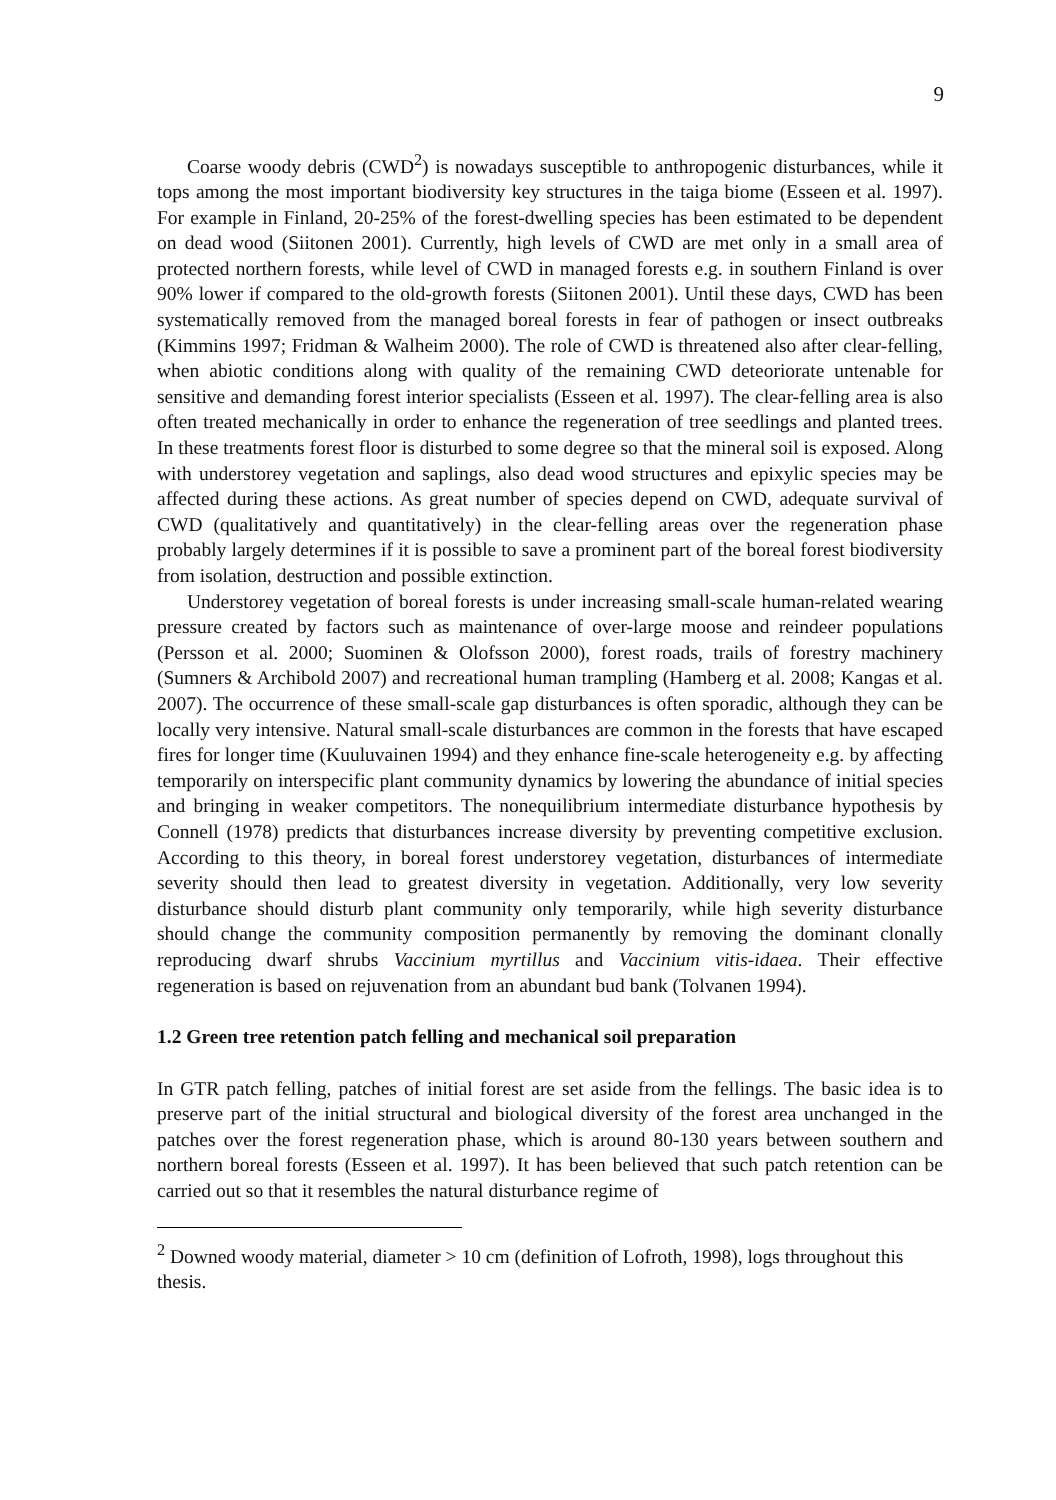9
Coarse woody debris (CWD<sup>2</sup>) is nowadays susceptible to anthropogenic disturbances, while it tops among the most important biodiversity key structures in the taiga biome (Esseen et al. 1997). For example in Finland, 20-25% of the forest-dwelling species has been estimated to be dependent on dead wood (Siitonen 2001). Currently, high levels of CWD are met only in a small area of protected northern forests, while level of CWD in managed forests e.g. in southern Finland is over 90% lower if compared to the old-growth forests (Siitonen 2001). Until these days, CWD has been systematically removed from the managed boreal forests in fear of pathogen or insect outbreaks (Kimmins 1997; Fridman & Walheim 2000). The role of CWD is threatened also after clear-felling, when abiotic conditions along with quality of the remaining CWD deteoriorate untenable for sensitive and demanding forest interior specialists (Esseen et al. 1997). The clear-felling area is also often treated mechanically in order to enhance the regeneration of tree seedlings and planted trees. In these treatments forest floor is disturbed to some degree so that the mineral soil is exposed. Along with understorey vegetation and saplings, also dead wood structures and epixylic species may be affected during these actions. As great number of species depend on CWD, adequate survival of CWD (qualitatively and quantitatively) in the clear-felling areas over the regeneration phase probably largely determines if it is possible to save a prominent part of the boreal forest biodiversity from isolation, destruction and possible extinction.
Understorey vegetation of boreal forests is under increasing small-scale human-related wearing pressure created by factors such as maintenance of over-large moose and reindeer populations (Persson et al. 2000; Suominen & Olofsson 2000), forest roads, trails of forestry machinery (Sumners & Archibold 2007) and recreational human trampling (Hamberg et al. 2008; Kangas et al. 2007). The occurrence of these small-scale gap disturbances is often sporadic, although they can be locally very intensive. Natural small-scale disturbances are common in the forests that have escaped fires for longer time (Kuuluvainen 1994) and they enhance fine-scale heterogeneity e.g. by affecting temporarily on interspecific plant community dynamics by lowering the abundance of initial species and bringing in weaker competitors. The nonequilibrium intermediate disturbance hypothesis by Connell (1978) predicts that disturbances increase diversity by preventing competitive exclusion. According to this theory, in boreal forest understorey vegetation, disturbances of intermediate severity should then lead to greatest diversity in vegetation. Additionally, very low severity disturbance should disturb plant community only temporarily, while high severity disturbance should change the community composition permanently by removing the dominant clonally reproducing dwarf shrubs Vaccinium myrtillus and Vaccinium vitis-idaea. Their effective regeneration is based on rejuvenation from an abundant bud bank (Tolvanen 1994).
1.2 Green tree retention patch felling and mechanical soil preparation
In GTR patch felling, patches of initial forest are set aside from the fellings. The basic idea is to preserve part of the initial structural and biological diversity of the forest area unchanged in the patches over the forest regeneration phase, which is around 80-130 years between southern and northern boreal forests (Esseen et al. 1997). It has been believed that such patch retention can be carried out so that it resembles the natural disturbance regime of
<sup>2</sup> Downed woody material, diameter > 10 cm (definition of Lofroth, 1998), logs throughout this thesis.